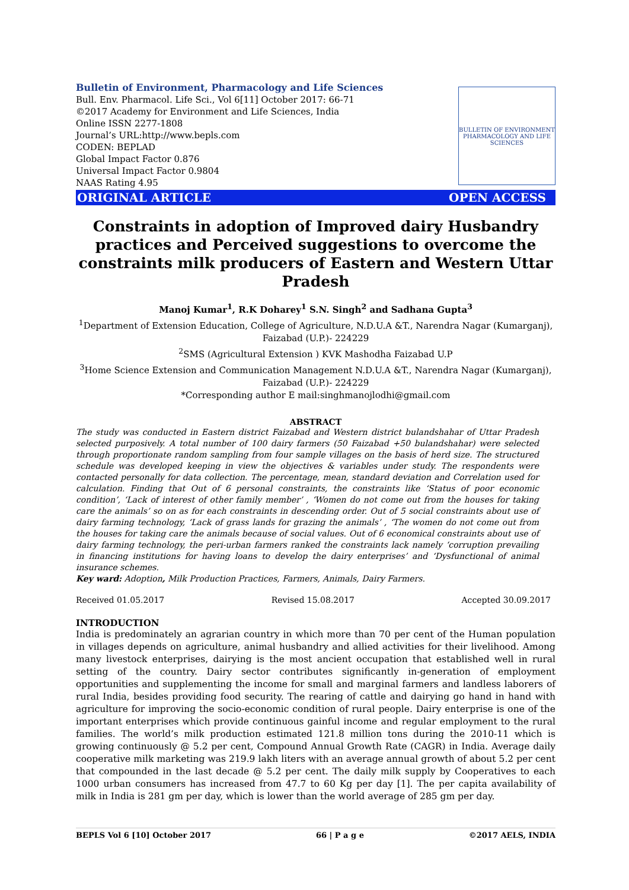Bulletin of Environment, Pharmacology and Life Sciences
Bull. Env. Pharmacol. Life Sci., Vol 6[11] October 2017: 66-71
©2017 Academy for Environment and Life Sciences, India
Online ISSN 2277-1808
Journal’s URL:http://www.bepls.com
CODEN: BEPLAD
Global Impact Factor 0.876
Universal Impact Factor 0.9804
NAAS Rating 4.95
BULLETIN OF ENVIRONMENT PHARMACOLOGY AND LIFE SCIENCES
ORIGINAL ARTICLE OPEN ACCESS
Constraints in adoption of Improved dairy Husbandry practices and Perceived suggestions to overcome the constraints milk producers of Eastern and Western Uttar Pradesh
Manoj Kumar<sup>1</sup>, R.K Doharey<sup>1</sup> S.N. Singh<sup>2</sup> and Sadhana Gupta<sup>3</sup>
<sup>1</sup> Department of Extension Education, College of Agriculture, N.D.U.A &T., Narendra Nagar (Kumarganj), Faizabad (U.P.)- 224229
<sup>2</sup> SMS (Agricultural Extension ) KVK Mashodha Faizabad U.P
<sup>3</sup> Home Science Extension and Communication Management N.D.U.A &T., Narendra Nagar (Kumarganj), Faizabad (U.P.)- 224229
*Corresponding author E mail:singhmanojlodhi@gmail.com
ABSTRACT
The study was conducted in Eastern district Faizabad and Western district bulandshahar of Uttar Pradesh selected purposively. A total number of 100 dairy farmers (50 Faizabad +50 bulandshahar) were selected through proportionate random sampling from four sample villages on the basis of herd size. The structured schedule was developed keeping in view the objectives & variables under study. The respondents were contacted personally for data collection. The percentage, mean, standard deviation and Correlation used for calculation. Finding that Out of 6 personal constraints, the constraints like ‘Status of poor economic condition’, ‘Lack of interest of other family member’ , ‘Women do not come out from the houses for taking care the animals’ so on as for each constraints in descending order. Out of 5 social constraints about use of dairy farming technology, ‘Lack of grass lands for grazing the animals’ , ‘The women do not come out from the houses for taking care the animals because of social values. Out of 6 economical constraints about use of dairy farming technology, the peri-urban farmers ranked the constraints lack namely ‘corruption prevailing in financing institutions for having loans to develop the dairy enterprises’ and ‘Dysfunctional of animal insurance schemes.
Key ward: Adoption, Milk Production Practices, Farmers, Animals, Dairy Farmers.
Received 01.05.2017 Revised 15.08.2017 Accepted 30.09.2017
INTRODUCTION
India is predominately an agrarian country in which more than 70 per cent of the Human population in villages depends on agriculture, animal husbandry and allied activities for their livelihood. Among many livestock enterprises, dairying is the most ancient occupation that established well in rural setting of the country. Dairy sector contributes significantly in-generation of employment opportunities and supplementing the income for small and marginal farmers and landless laborers of rural India, besides providing food security. The rearing of cattle and dairying go hand in hand with agriculture for improving the socio-economic condition of rural people. Dairy enterprise is one of the important enterprises which provide continuous gainful income and regular employment to the rural families. The world’s milk production estimated 121.8 million tons during the 2010-11 which is growing continuously @ 5.2 per cent, Compound Annual Growth Rate (CAGR) in India. Average daily cooperative milk marketing was 219.9 lakh liters with an average annual growth of about 5.2 per cent that compounded in the last decade @ 5.2 per cent. The daily milk supply by Cooperatives to each 1000 urban consumers has increased from 47.7 to 60 Kg per day [1]. The per capita availability of milk in India is 281 gm per day, which is lower than the world average of 285 gm per day.
BEPLS Vol 6 [10] October 2017 66 | P a g e ©2017 AELS, INDIA